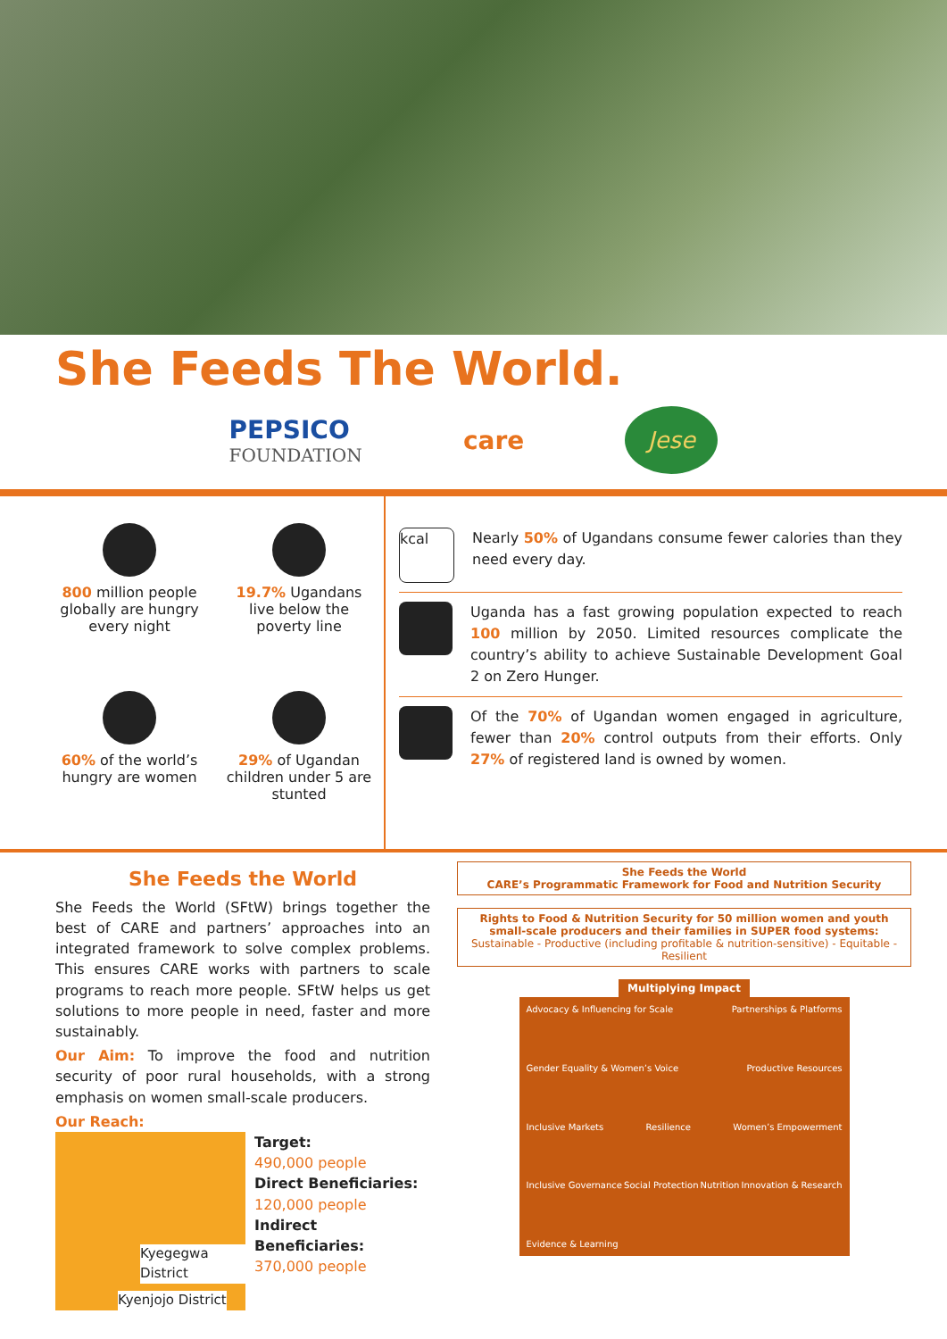She Feeds The World.
PEPSICO
FOUNDATION
care
Jese
800 million people globally are hungry every night
19.7% Ugandans live below the poverty line
60% of the world’s hungry are women
29% of Ugandan children under 5 are stunted
kcal
Nearly 50% of Ugandans consume fewer calories than they need every day.
Uganda has a fast growing population expected to reach 100 million by 2050. Limited resources complicate the country’s ability to achieve Sustainable Development Goal 2 on Zero Hunger.
Of the 70% of Ugandan women engaged in agriculture, fewer than 20% control outputs from their efforts. Only 27% of registered land is owned by women.
She Feeds the World
She Feeds the World (SFtW) brings together the best of CARE and partners’ approaches into an integrated framework to solve complex problems. This ensures CARE works with partners to scale programs to reach more people. SFtW helps us get solutions to more people in need, faster and more sustainably.
Our Aim: To improve the food and nutrition security of poor rural households, with a strong emphasis on women small-scale producers.
Our Reach:
Kyegegwa District
Kyenjojo District
Target:
490,000 people
Direct Beneficiaries:
120,000 people
Indirect Beneficiaries:
370,000 people
She Feeds the World
CARE’s Programmatic Framework for Food and Nutrition Security
Rights to Food & Nutrition Security for 50 million women and youth small-scale producers and their families in SUPER food systems:
Sustainable - Productive (including profitable & nutrition-sensitive) - Equitable - Resilient
Multiplying Impact
Advocacy & Influencing for Scale Partnerships & Platforms Gender Equality & Women’s Voice Productive Resources Inclusive Markets Resilience Women’s Empowerment Inclusive Governance Social Protection Nutrition Innovation & Research Evidence & Learning